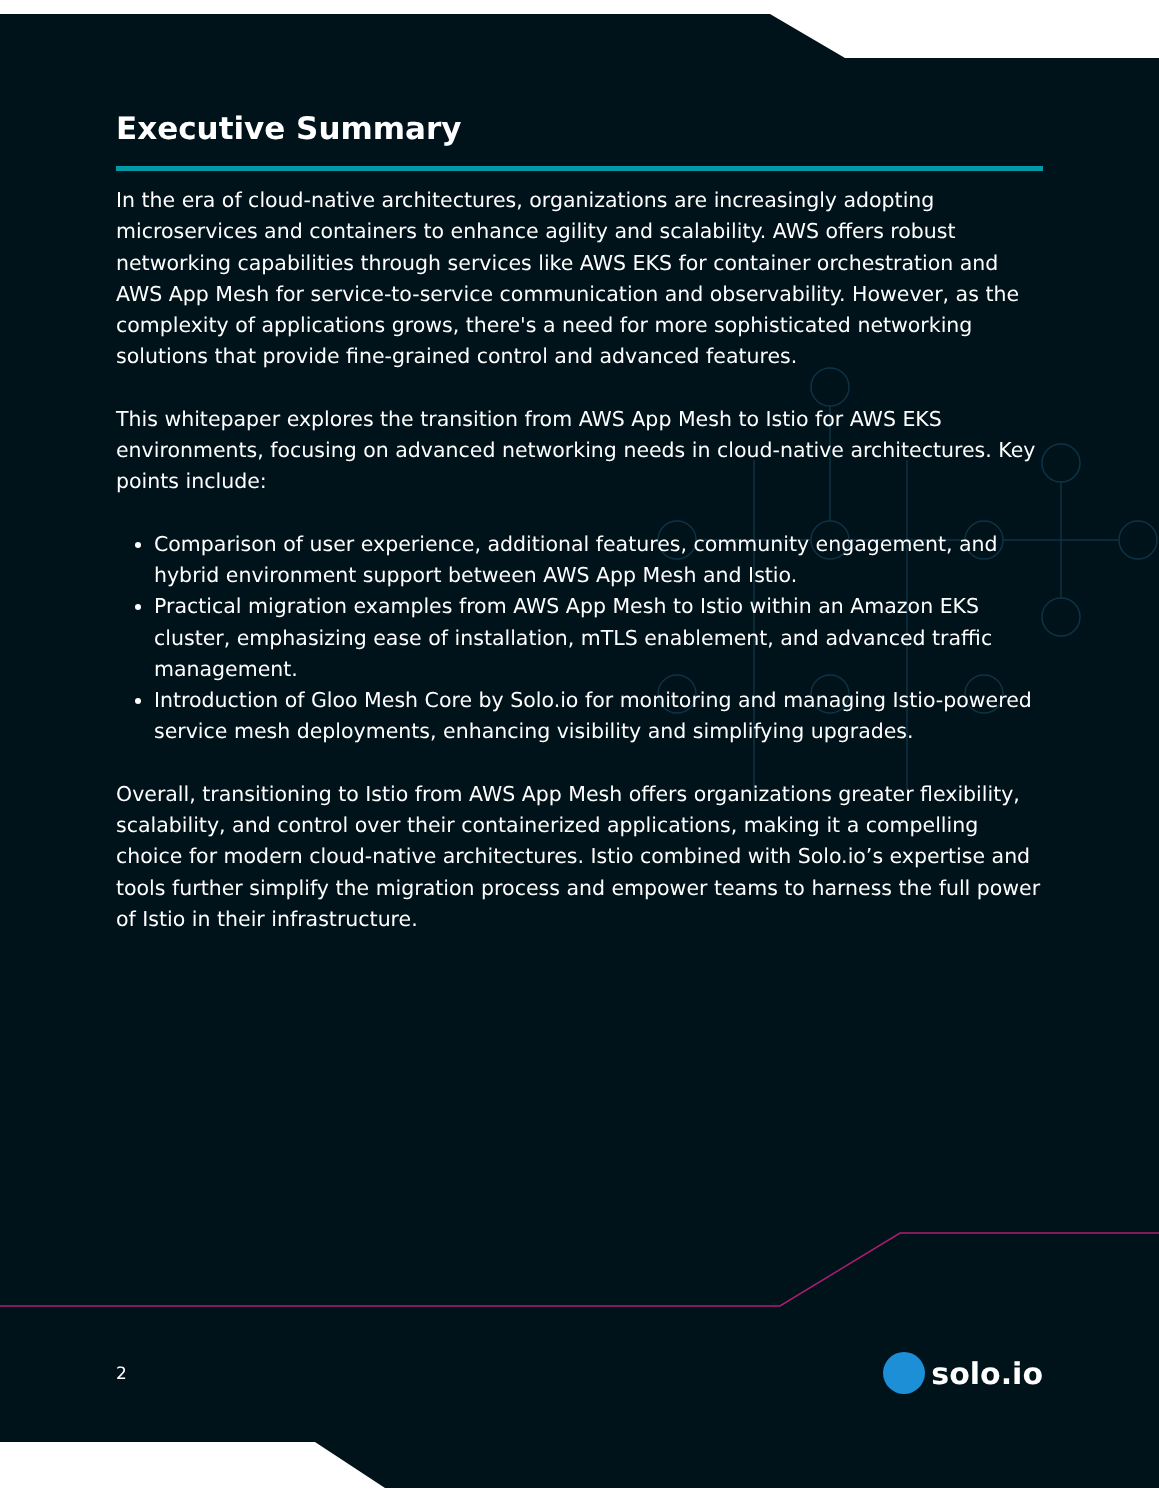Executive Summary
In the era of cloud-native architectures, organizations are increasingly adopting microservices and containers to enhance agility and scalability. AWS offers robust networking capabilities through services like AWS EKS for container orchestration and AWS App Mesh for service-to-service communication and observability. However, as the complexity of applications grows, there's a need for more sophisticated networking solutions that provide fine-grained control and advanced features.
This whitepaper explores the transition from AWS App Mesh to Istio for AWS EKS environments, focusing on advanced networking needs in cloud-native architectures. Key points include:
Comparison of user experience, additional features, community engagement, and hybrid environment support between AWS App Mesh and Istio.
Practical migration examples from AWS App Mesh to Istio within an Amazon EKS cluster, emphasizing ease of installation, mTLS enablement, and advanced traffic management.
Introduction of Gloo Mesh Core by Solo.io for monitoring and managing Istio-powered service mesh deployments, enhancing visibility and simplifying upgrades.
Overall, transitioning to Istio from AWS App Mesh offers organizations greater flexibility, scalability, and control over their containerized applications, making it a compelling choice for modern cloud-native architectures. Istio combined with Solo.io’s expertise and tools further simplify the migration process and empower teams to harness the full power of Istio in their infrastructure.
2 solo.io